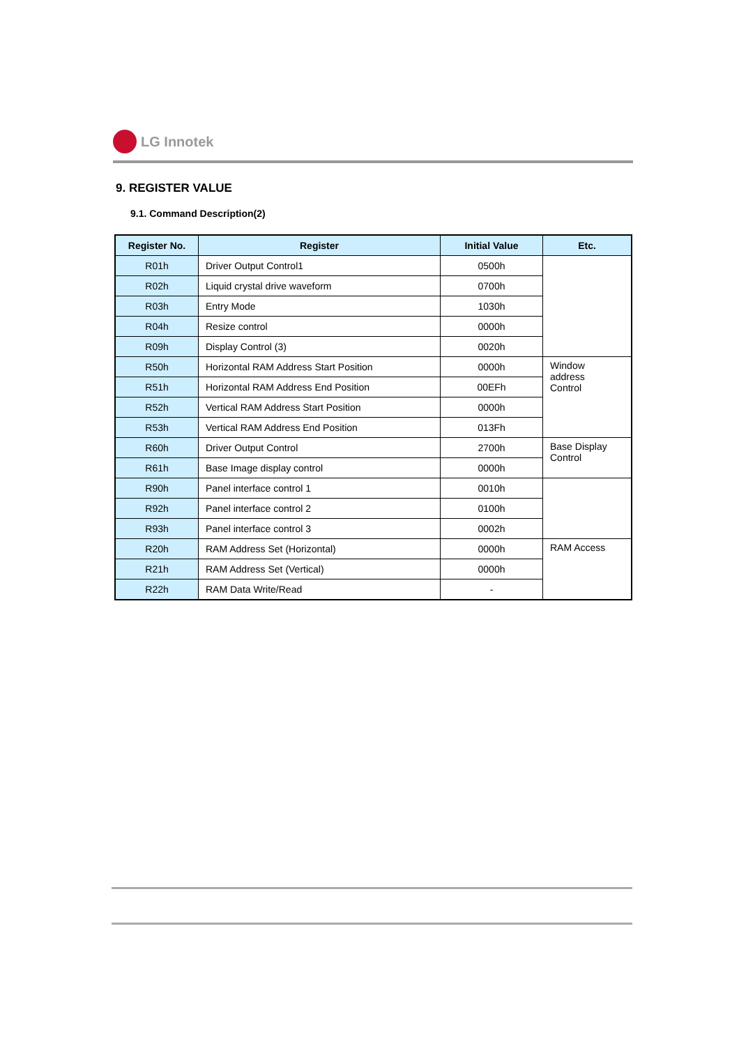LG Innotek
9. REGISTER VALUE
9.1. Command Description(2)
| Register No. | Register | Initial Value | Etc. |
| --- | --- | --- | --- |
| R01h | Driver Output Control1 | 0500h | |
| R02h | Liquid crystal drive waveform | 0700h | |
| R03h | Entry Mode | 1030h | |
| R04h | Resize control | 0000h | |
| R09h | Display Control (3) | 0020h | |
| R50h | Horizontal RAM Address Start Position | 0000h | Window address Control |
| R51h | Horizontal RAM Address End Position | 00EFh | |
| R52h | Vertical RAM Address Start Position | 0000h | |
| R53h | Vertical RAM Address End Position | 013Fh | |
| R60h | Driver Output Control | 2700h | Base Display Control |
| R61h | Base Image display control | 0000h | |
| R90h | Panel interface control 1 | 0010h | |
| R92h | Panel interface control 2 | 0100h | |
| R93h | Panel interface control 3 | 0002h | |
| R20h | RAM Address Set (Horizontal) | 0000h | RAM Access |
| R21h | RAM Address Set (Vertical) | 0000h | |
| R22h | RAM Data Write/Read | - | |